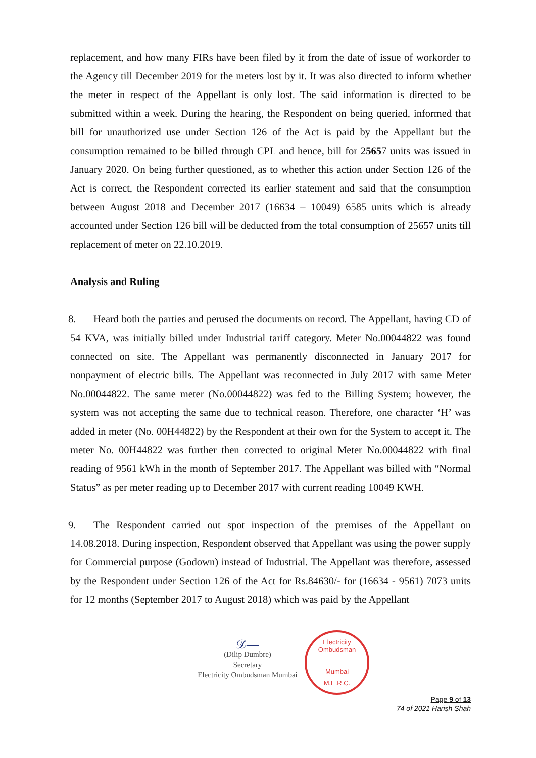replacement, and how many FIRs have been filed by it from the date of issue of workorder to the Agency till December 2019 for the meters lost by it. It was also directed to inform whether the meter in respect of the Appellant is only lost. The said information is directed to be submitted within a week. During the hearing, the Respondent on being queried, informed that bill for unauthorized use under Section 126 of the Act is paid by the Appellant but the consumption remained to be billed through CPL and hence, bill for 25657 units was issued in January 2020. On being further questioned, as to whether this action under Section 126 of the Act is correct, the Respondent corrected its earlier statement and said that the consumption between August 2018 and December 2017 (16634 – 10049) 6585 units which is already accounted under Section 126 bill will be deducted from the total consumption of 25657 units till replacement of meter on 22.10.2019.
Analysis and Ruling
8. Heard both the parties and perused the documents on record. The Appellant, having CD of 54 KVA, was initially billed under Industrial tariff category. Meter No.00044822 was found connected on site. The Appellant was permanently disconnected in January 2017 for nonpayment of electric bills. The Appellant was reconnected in July 2017 with same Meter No.00044822. The same meter (No.00044822) was fed to the Billing System; however, the system was not accepting the same due to technical reason. Therefore, one character ‘H’ was added in meter (No. 00H44822) by the Respondent at their own for the System to accept it. The meter No. 00H44822 was further then corrected to original Meter No.00044822 with final reading of 9561 kWh in the month of September 2017. The Appellant was billed with “Normal Status” as per meter reading up to December 2017 with current reading 10049 KWH.
9. The Respondent carried out spot inspection of the premises of the Appellant on 14.08.2018. During inspection, Respondent observed that Appellant was using the power supply for Commercial purpose (Godown) instead of Industrial. The Appellant was therefore, assessed by the Respondent under Section 126 of the Act for Rs.84630/- for (16634 - 9561) 7073 units for 12 months (September 2017 to August 2018) which was paid by the Appellant
𝒟—
(Dilip Dumbre)
Secretary
Electricity Ombudsman Mumbai
Electricity Ombudsman
Mumbai
M.E.R.C.
Page 9 of 13
74 of 2021 Harish Shah